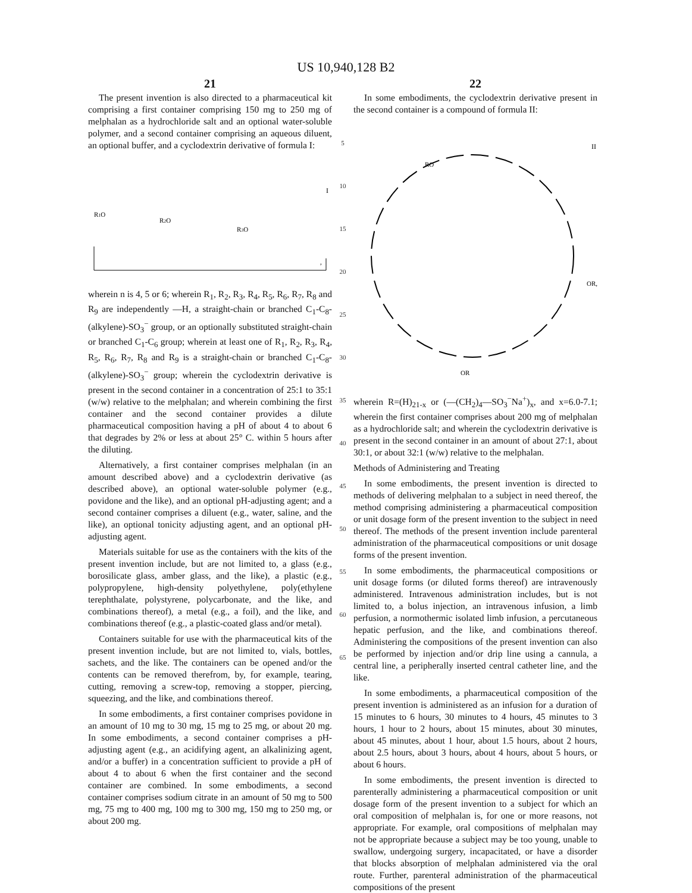US 10,940,128 B2
21
The present invention is also directed to a pharmaceutical kit comprising a first container comprising 150 mg to 250 mg of melphalan as a hydrochloride salt and an optional water-soluble polymer, and a second container comprising an aqueous diluent, an optional buffer, and a cyclodextrin derivative of formula I:
I
R1O
R2O
R3O
,
wherein n is 4, 5 or 6; wherein R<sub>1</sub>, R<sub>2</sub>, R<sub>3</sub>, R<sub>4</sub>, R<sub>5</sub>, R<sub>6</sub>, R<sub>7</sub>, R<sub>8</sub> and R<sub>9</sub> are independently —H, a straight-chain or branched C<sub>1</sub>-C<sub>8</sub>-(alkylene)-SO<sub>3</sub><sup>−</sup> group, or an optionally substituted straight-chain or branched C<sub>1</sub>-C<sub>6</sub> group; wherein at least one of R<sub>1</sub>, R<sub>2</sub>, R<sub>3</sub>, R<sub>4</sub>, R<sub>5</sub>, R<sub>6</sub>, R<sub>7</sub>, R<sub>8</sub> and R<sub>9</sub> is a straight-chain or branched C<sub>1</sub>-C<sub>8</sub>-(alkylene)-SO<sub>3</sub><sup>−</sup> group; wherein the cyclodextrin derivative is present in the second container in a concentration of 25:1 to 35:1 (w/w) relative to the melphalan; and wherein combining the first container and the second container provides a dilute pharmaceutical composition having a pH of about 4 to about 6 that degrades by 2% or less at about 25° C. within 5 hours after the diluting.
Alternatively, a first container comprises melphalan (in an amount described above) and a cyclodextrin derivative (as described above), an optional water-soluble polymer (e.g., povidone and the like), and an optional pH-adjusting agent; and a second container comprises a diluent (e.g., water, saline, and the like), an optional tonicity adjusting agent, and an optional pH-adjusting agent.
Materials suitable for use as the containers with the kits of the present invention include, but are not limited to, a glass (e.g., borosilicate glass, amber glass, and the like), a plastic (e.g., polypropylene, high-density polyethylene, poly(ethylene terephthalate, polystyrene, polycarbonate, and the like, and combinations thereof), a metal (e.g., a foil), and the like, and combinations thereof (e.g., a plastic-coated glass and/or metal).
Containers suitable for use with the pharmaceutical kits of the present invention include, but are not limited to, vials, bottles, sachets, and the like. The containers can be opened and/or the contents can be removed therefrom, by, for example, tearing, cutting, removing a screw-top, removing a stopper, piercing, squeezing, and the like, and combinations thereof.
In some embodiments, a first container comprises povidone in an amount of 10 mg to 30 mg, 15 mg to 25 mg, or about 20 mg. In some embodiments, a second container comprises a pH-adjusting agent (e.g., an acidifying agent, an alkalinizing agent, and/or a buffer) in a concentration sufficient to provide a pH of about 4 to about 6 when the first container and the second container are combined. In some embodiments, a second container comprises sodium citrate in an amount of 50 mg to 500 mg, 75 mg to 400 mg, 100 mg to 300 mg, 150 mg to 250 mg, or about 200 mg.
5
10
15
20
25
30
35
40
45
50
55
60
65
22
In some embodiments, the cyclodextrin derivative present in the second container is a compound of formula II:
II
RO
OR,
OR
wherein R=(H)<sub>21-x</sub> or (—(CH<sub>2</sub>)<sub>4</sub>—SO<sub>3</sub><sup>−</sup>Na<sup>+</sup>)<sub>x</sub>, and x=6.0-7.1; wherein the first container comprises about 200 mg of melphalan as a hydrochloride salt; and wherein the cyclodextrin derivative is present in the second container in an amount of about 27:1, about 30:1, or about 32:1 (w/w) relative to the melphalan.
Methods of Administering and Treating
In some embodiments, the present invention is directed to methods of delivering melphalan to a subject in need thereof, the method comprising administering a pharmaceutical composition or unit dosage form of the present invention to the subject in need thereof. The methods of the present invention include parenteral administration of the pharmaceutical compositions or unit dosage forms of the present invention.
In some embodiments, the pharmaceutical compositions or unit dosage forms (or diluted forms thereof) are intravenously administered. Intravenous administration includes, but is not limited to, a bolus injection, an intravenous infusion, a limb perfusion, a normothermic isolated limb infusion, a percutaneous hepatic perfusion, and the like, and combinations thereof. Administering the compositions of the present invention can also be performed by injection and/or drip line using a cannula, a central line, a peripherally inserted central catheter line, and the like.
In some embodiments, a pharmaceutical composition of the present invention is administered as an infusion for a duration of 15 minutes to 6 hours, 30 minutes to 4 hours, 45 minutes to 3 hours, 1 hour to 2 hours, about 15 minutes, about 30 minutes, about 45 minutes, about 1 hour, about 1.5 hours, about 2 hours, about 2.5 hours, about 3 hours, about 4 hours, about 5 hours, or about 6 hours.
In some embodiments, the present invention is directed to parenterally administering a pharmaceutical composition or unit dosage form of the present invention to a subject for which an oral composition of melphalan is, for one or more reasons, not appropriate. For example, oral compositions of melphalan may not be appropriate because a subject may be too young, unable to swallow, undergoing surgery, incapacitated, or have a disorder that blocks absorption of melphalan administered via the oral route. Further, parenteral administration of the pharmaceutical compositions of the present